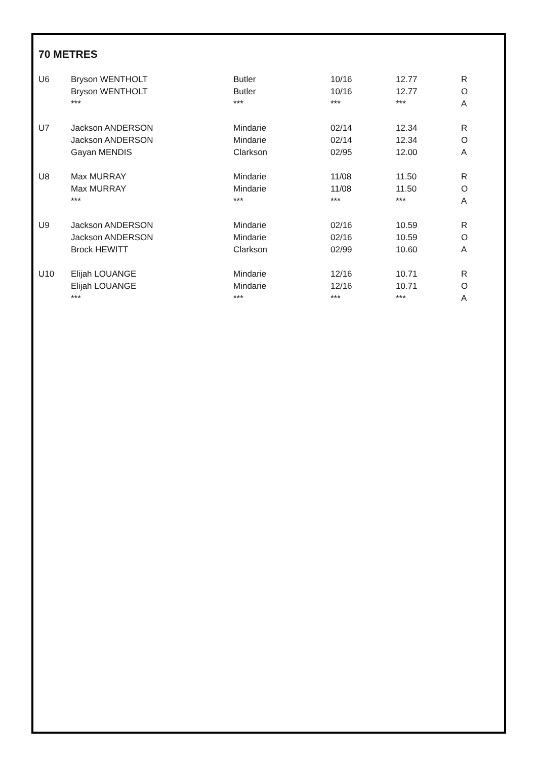70 METRES
| U6 | Bryson WENTHOLT | Butler | 10/16 | 12.77 | R |
| | Bryson WENTHOLT | Butler | 10/16 | 12.77 | O |
| | *** | *** | *** | *** | A |
| U7 | Jackson ANDERSON | Mindarie | 02/14 | 12.34 | R |
| | Jackson ANDERSON | Mindarie | 02/14 | 12.34 | O |
| | Gayan MENDIS | Clarkson | 02/95 | 12.00 | A |
| U8 | Max MURRAY | Mindarie | 11/08 | 11.50 | R |
| | Max MURRAY | Mindarie | 11/08 | 11.50 | O |
| | *** | *** | *** | *** | A |
| U9 | Jackson ANDERSON | Mindarie | 02/16 | 10.59 | R |
| | Jackson ANDERSON | Mindarie | 02/16 | 10.59 | O |
| | Brock HEWITT | Clarkson | 02/99 | 10.60 | A |
| U10 | Elijah LOUANGE | Mindarie | 12/16 | 10.71 | R |
| | Elijah LOUANGE | Mindarie | 12/16 | 10.71 | O |
| | *** | *** | *** | *** | A |